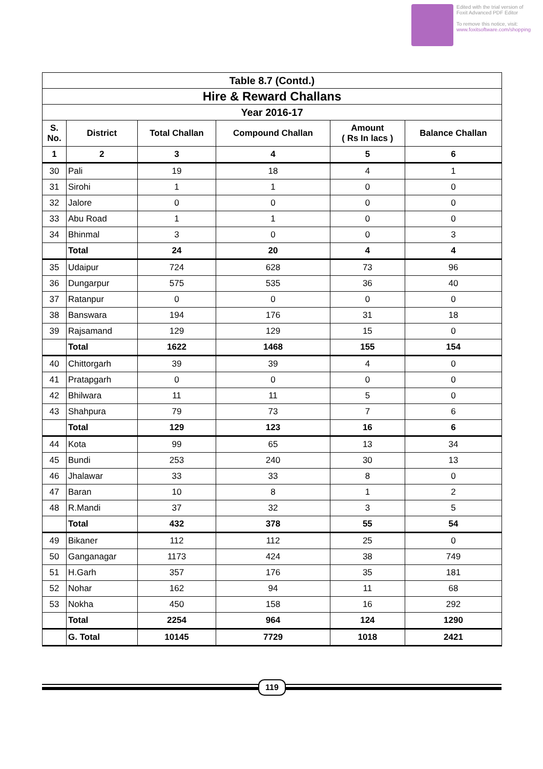Edited with the trial version of
Foxit Advanced PDF Editor
To remove this notice, visit:
www.foxitsoftware.com/shopping
| Table 8.7 (Contd.) | | | | | |
| --- | --- | --- | --- | --- | --- |
| Hire & Reward Challans | | | | | |
| Year 2016-17 | | | | | |
| S. No. | District | Total Challan | Compound Challan | Amount ( Rs In lacs ) | Balance Challan |
| 1 | 2 | 3 | 4 | 5 | 6 |
| 30 | Pali | 19 | 18 | 4 | 1 |
| 31 | Sirohi | 1 | 1 | 0 | 0 |
| 32 | Jalore | 0 | 0 | 0 | 0 |
| 33 | Abu Road | 1 | 1 | 0 | 0 |
| 34 | Bhinmal | 3 | 0 | 0 | 3 |
| | Total | 24 | 20 | 4 | 4 |
| 35 | Udaipur | 724 | 628 | 73 | 96 |
| 36 | Dungarpur | 575 | 535 | 36 | 40 |
| 37 | Ratanpur | 0 | 0 | 0 | 0 |
| 38 | Banswara | 194 | 176 | 31 | 18 |
| 39 | Rajsamand | 129 | 129 | 15 | 0 |
| | Total | 1622 | 1468 | 155 | 154 |
| 40 | Chittorgarh | 39 | 39 | 4 | 0 |
| 41 | Pratapgarh | 0 | 0 | 0 | 0 |
| 42 | Bhilwara | 11 | 11 | 5 | 0 |
| 43 | Shahpura | 79 | 73 | 7 | 6 |
| | Total | 129 | 123 | 16 | 6 |
| 44 | Kota | 99 | 65 | 13 | 34 |
| 45 | Bundi | 253 | 240 | 30 | 13 |
| 46 | Jhalawar | 33 | 33 | 8 | 0 |
| 47 | Baran | 10 | 8 | 1 | 2 |
| 48 | R.Mandi | 37 | 32 | 3 | 5 |
| | Total | 432 | 378 | 55 | 54 |
| 49 | Bikaner | 112 | 112 | 25 | 0 |
| 50 | Ganganagar | 1173 | 424 | 38 | 749 |
| 51 | H.Garh | 357 | 176 | 35 | 181 |
| 52 | Nohar | 162 | 94 | 11 | 68 |
| 53 | Nokha | 450 | 158 | 16 | 292 |
| | Total | 2254 | 964 | 124 | 1290 |
| | G. Total | 10145 | 7729 | 1018 | 2421 |
119